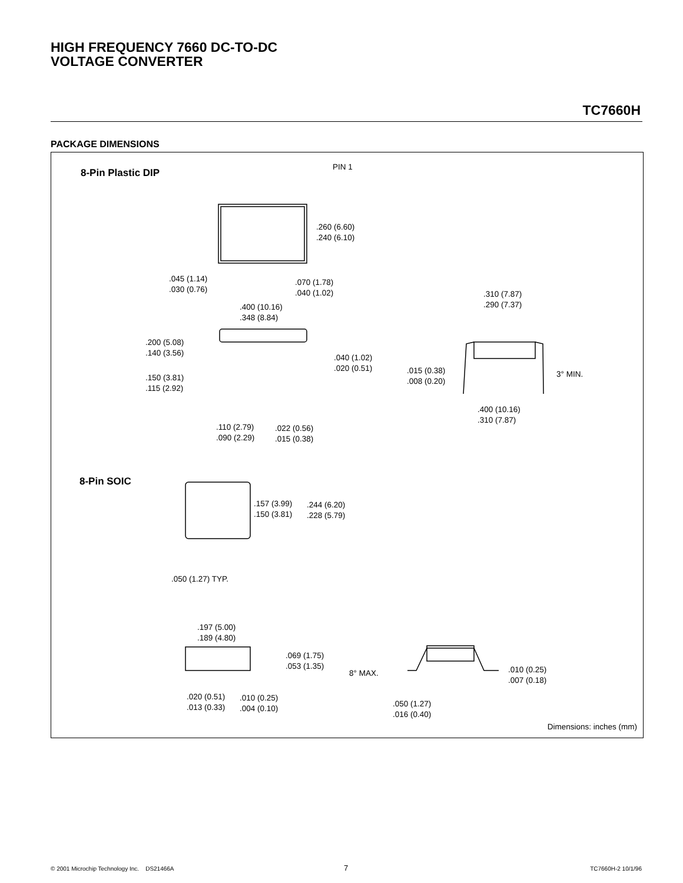HIGH FREQUENCY 7660 DC-TO-DC
VOLTAGE CONVERTER
TC7660H
PACKAGE DIMENSIONS
8-Pin Plastic DIP
PIN 1
.260 (6.60)
.240 (6.10)
.045 (1.14)
.030 (0.76)
.070 (1.78)
.040 (1.02)
.400 (10.16)
.348 (8.84)
.310 (7.87)
.290 (7.37)
.200 (5.08)
.140 (3.56)
.040 (1.02)
.020 (0.51)
.015 (0.38)
.008 (0.20)
3° MIN.
.150 (3.81)
.115 (2.92)
.400 (10.16)
.310 (7.87)
.110 (2.79)
.090 (2.29)
.022 (0.56)
.015 (0.38)
8-Pin SOIC
.157 (3.99)
.150 (3.81)
.244 (6.20)
.228 (5.79)
.050 (1.27) TYP.
.197 (5.00)
.189 (4.80)
.069 (1.75)
.053 (1.35)
8° MAX.
.010 (0.25)
.007 (0.18)
.020 (0.51)
.013 (0.33)
.010 (0.25)
.004 (0.10)
.050 (1.27)
.016 (0.40)
Dimensions: inches (mm)
© 2001 Microchip Technology Inc. DS21466A
7 TC7660H-2 10/1/96